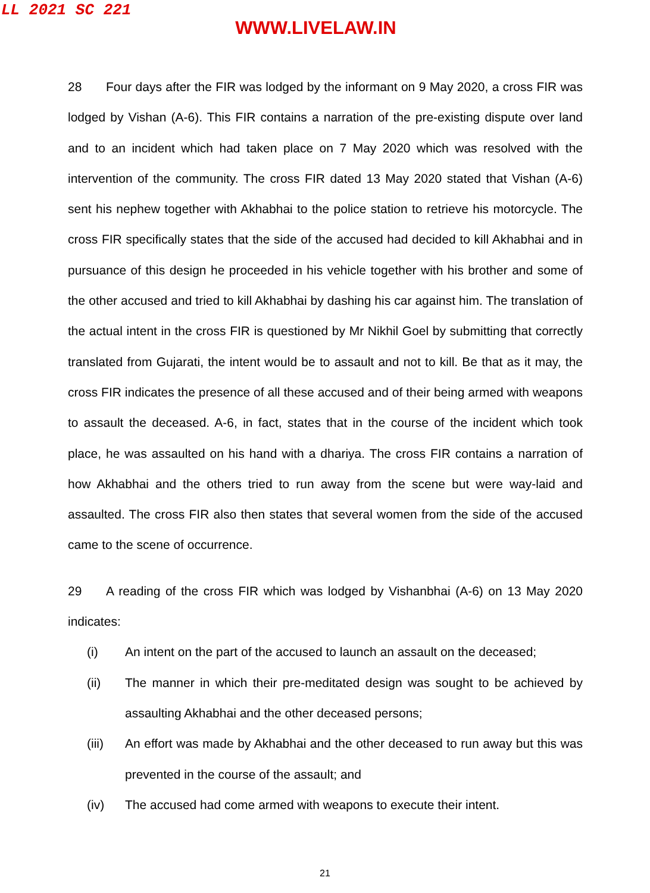LL 2021 SC 221
WWW.LIVELAW.IN
28 Four days after the FIR was lodged by the informant on 9 May 2020, a cross FIR was lodged by Vishan (A-6). This FIR contains a narration of the pre-existing dispute over land and to an incident which had taken place on 7 May 2020 which was resolved with the intervention of the community. The cross FIR dated 13 May 2020 stated that Vishan (A-6) sent his nephew together with Akhabhai to the police station to retrieve his motorcycle. The cross FIR specifically states that the side of the accused had decided to kill Akhabhai and in pursuance of this design he proceeded in his vehicle together with his brother and some of the other accused and tried to kill Akhabhai by dashing his car against him. The translation of the actual intent in the cross FIR is questioned by Mr Nikhil Goel by submitting that correctly translated from Gujarati, the intent would be to assault and not to kill. Be that as it may, the cross FIR indicates the presence of all these accused and of their being armed with weapons to assault the deceased. A-6, in fact, states that in the course of the incident which took place, he was assaulted on his hand with a dhariya. The cross FIR contains a narration of how Akhabhai and the others tried to run away from the scene but were way-laid and assaulted. The cross FIR also then states that several women from the side of the accused came to the scene of occurrence.
29 A reading of the cross FIR which was lodged by Vishanbhai (A-6) on 13 May 2020 indicates:
(i) An intent on the part of the accused to launch an assault on the deceased;
(ii) The manner in which their pre-meditated design was sought to be achieved by assaulting Akhabhai and the other deceased persons;
(iii) An effort was made by Akhabhai and the other deceased to run away but this was prevented in the course of the assault; and
(iv) The accused had come armed with weapons to execute their intent.
21